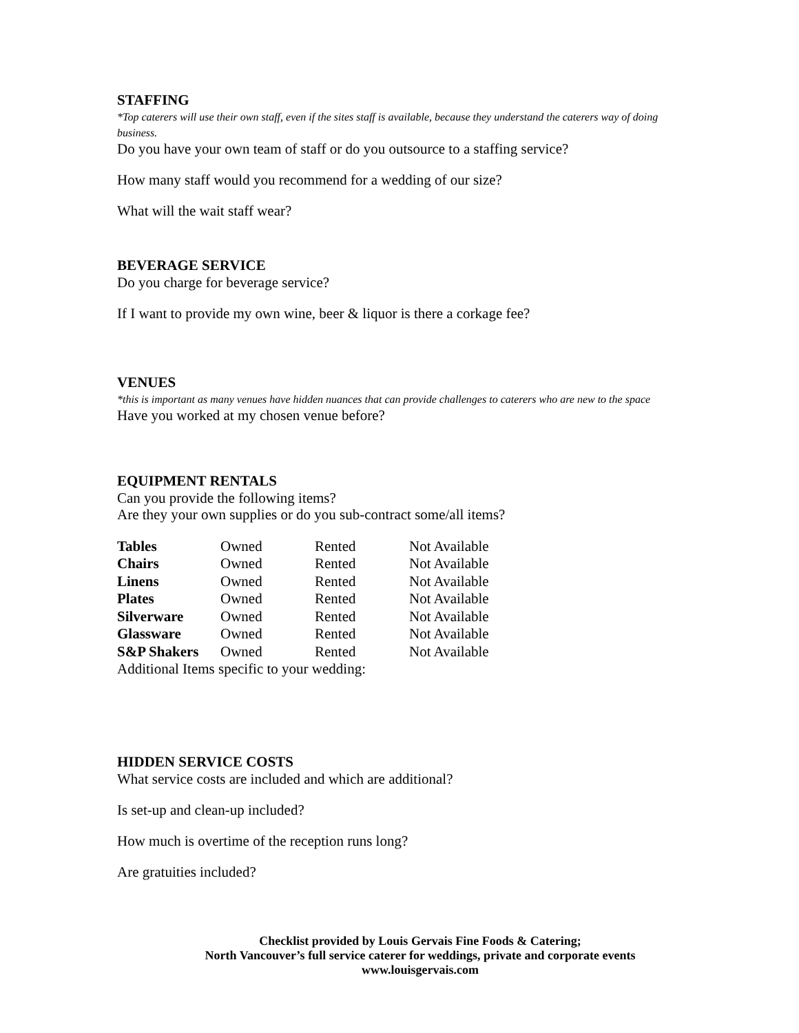STAFFING
*Top caterers will use their own staff, even if the sites staff is available, because they understand the caterers way of doing business.
Do you have your own team of staff or do you outsource to a staffing service?
How many staff would you recommend for a wedding of our size?
What will the wait staff wear?
BEVERAGE SERVICE
Do you charge for beverage service?
If I want to provide my own wine, beer & liquor is there a corkage fee?
VENUES
*this is important as many venues have hidden nuances that can provide challenges to caterers who are new to the space
Have you worked at my chosen venue before?
EQUIPMENT RENTALS
Can you provide the following items?
Are they your own supplies or do you sub-contract some/all items?
| Tables | Owned | Rented | Not Available |
| Chairs | Owned | Rented | Not Available |
| Linens | Owned | Rented | Not Available |
| Plates | Owned | Rented | Not Available |
| Silverware | Owned | Rented | Not Available |
| Glassware | Owned | Rented | Not Available |
| S&P Shakers | Owned | Rented | Not Available |
Additional Items specific to your wedding:
HIDDEN SERVICE COSTS
What service costs are included and which are additional?
Is set-up and clean-up included?
How much is overtime of the reception runs long?
Are gratuities included?
Checklist provided by Louis Gervais Fine Foods & Catering;
North Vancouver’s full service caterer for weddings, private and corporate events
www.louisgervais.com